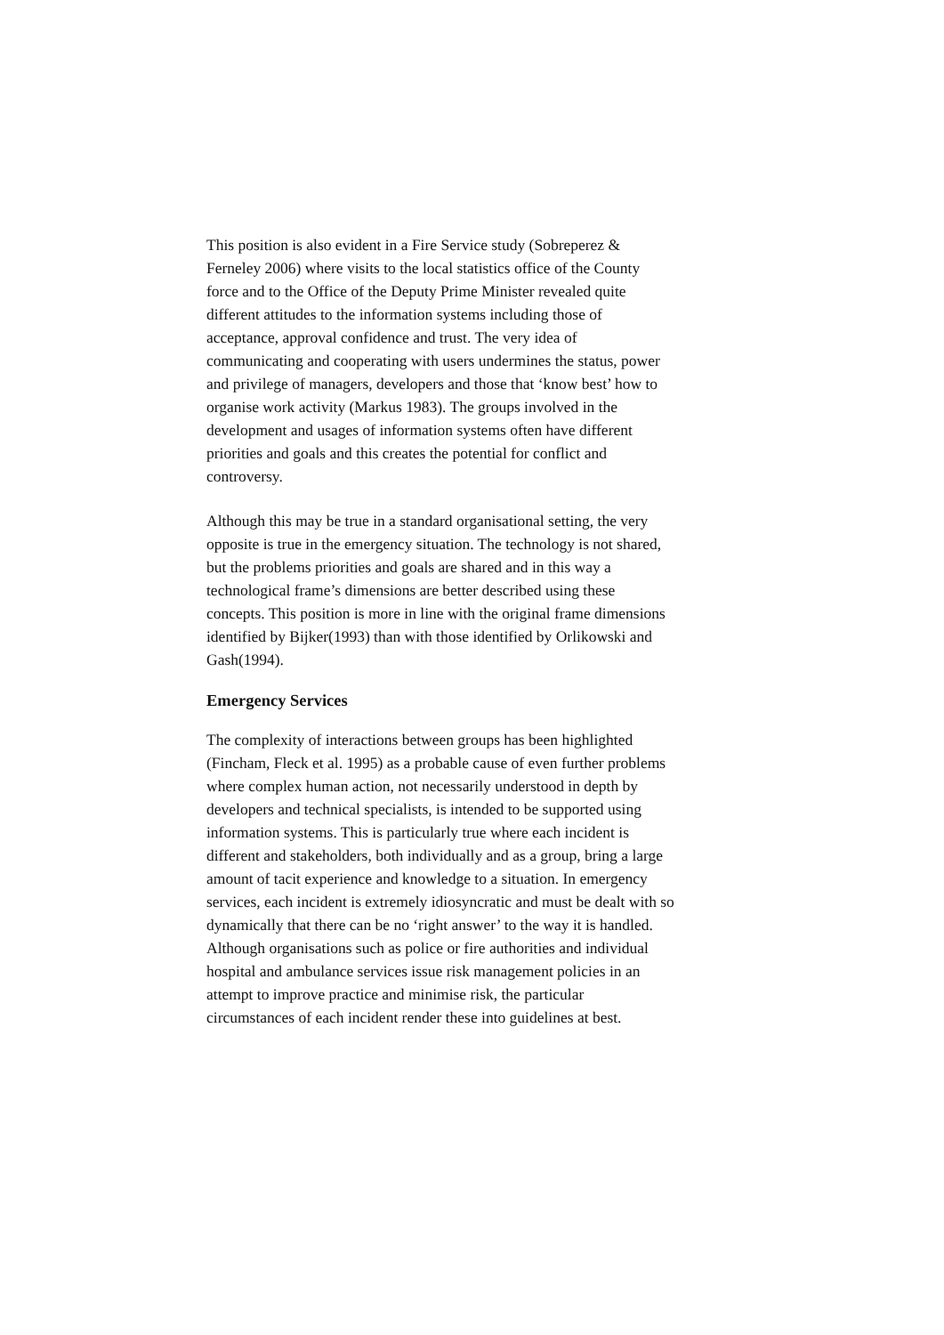This position is also evident in a Fire Service study (Sobreperez & Ferneley 2006) where visits to the local statistics office of the County force and to the Office of the Deputy Prime Minister revealed quite different attitudes to the information systems including those of acceptance, approval confidence and trust. The very idea of communicating and cooperating with users undermines the status, power and privilege of managers, developers and those that ‘know best’ how to organise work activity (Markus 1983). The groups involved in the development and usages of information systems often have different priorities and goals and this creates the potential for conflict and controversy.
Although this may be true in a standard organisational setting, the very opposite is true in the emergency situation. The technology is not shared, but the problems priorities and goals are shared and in this way a technological frame’s dimensions are better described using these concepts. This position is more in line with the original frame dimensions identified by Bijker(1993) than with those identified by Orlikowski and Gash(1994).
Emergency Services
The complexity of interactions between groups has been highlighted (Fincham, Fleck et al. 1995) as a probable cause of even further problems where complex human action, not necessarily understood in depth by developers and technical specialists, is intended to be supported using information systems. This is particularly true where each incident is different and stakeholders, both individually and as a group, bring a large amount of tacit experience and knowledge to a situation. In emergency services, each incident is extremely idiosyncratic and must be dealt with so dynamically that there can be no ‘right answer’ to the way it is handled. Although organisations such as police or fire authorities and individual hospital and ambulance services issue risk management policies in an attempt to improve practice and minimise risk, the particular circumstances of each incident render these into guidelines at best.